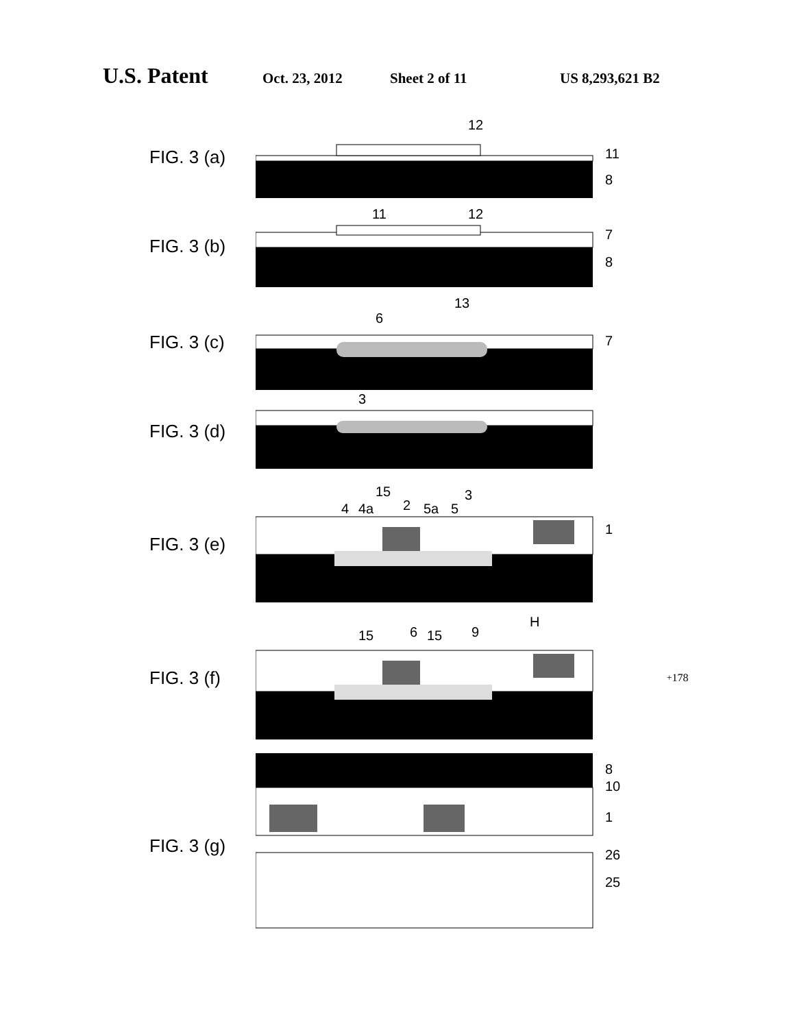U.S. Patent Oct. 23, 2012 Sheet 2 of 11 US 8,293,621 B2
FIG. 3 (a)
12
11
8
FIG. 3 (b)
11
12
7
8
FIG. 3 (c)
6
13
7
FIG. 3 (d)
3
FIG. 3 (e)
4
4a
15
2
5a
5
3
1
FIG. 3 (f)
15
6
15
9
H+
1
7
8
FIG. 3 (g)
8
10
1
26
25